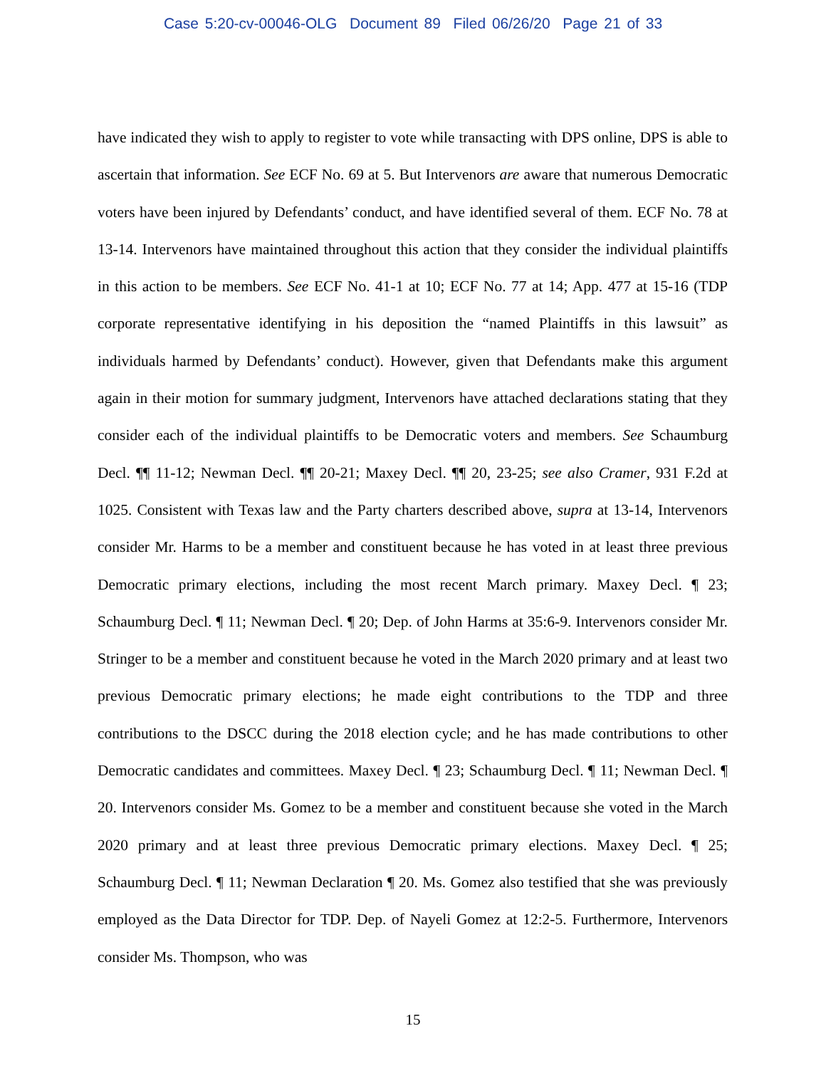Case 5:20-cv-00046-OLG Document 89 Filed 06/26/20 Page 21 of 33
have indicated they wish to apply to register to vote while transacting with DPS online, DPS is able to ascertain that information. See ECF No. 69 at 5. But Intervenors are aware that numerous Democratic voters have been injured by Defendants’ conduct, and have identified several of them. ECF No. 78 at 13-14. Intervenors have maintained throughout this action that they consider the individual plaintiffs in this action to be members. See ECF No. 41-1 at 10; ECF No. 77 at 14; App. 477 at 15-16 (TDP corporate representative identifying in his deposition the “named Plaintiffs in this lawsuit” as individuals harmed by Defendants’ conduct). However, given that Defendants make this argument again in their motion for summary judgment, Intervenors have attached declarations stating that they consider each of the individual plaintiffs to be Democratic voters and members. See Schaumburg Decl. ¶¶ 11-12; Newman Decl. ¶¶ 20-21; Maxey Decl. ¶¶ 20, 23-25; see also Cramer, 931 F.2d at 1025. Consistent with Texas law and the Party charters described above, supra at 13-14, Intervenors consider Mr. Harms to be a member and constituent because he has voted in at least three previous Democratic primary elections, including the most recent March primary. Maxey Decl. ¶ 23; Schaumburg Decl. ¶ 11; Newman Decl. ¶ 20; Dep. of John Harms at 35:6-9. Intervenors consider Mr. Stringer to be a member and constituent because he voted in the March 2020 primary and at least two previous Democratic primary elections; he made eight contributions to the TDP and three contributions to the DSCC during the 2018 election cycle; and he has made contributions to other Democratic candidates and committees. Maxey Decl. ¶ 23; Schaumburg Decl. ¶ 11; Newman Decl. ¶ 20. Intervenors consider Ms. Gomez to be a member and constituent because she voted in the March 2020 primary and at least three previous Democratic primary elections. Maxey Decl. ¶ 25; Schaumburg Decl. ¶ 11; Newman Declaration ¶ 20. Ms. Gomez also testified that she was previously employed as the Data Director for TDP. Dep. of Nayeli Gomez at 12:2-5. Furthermore, Intervenors consider Ms. Thompson, who was
15